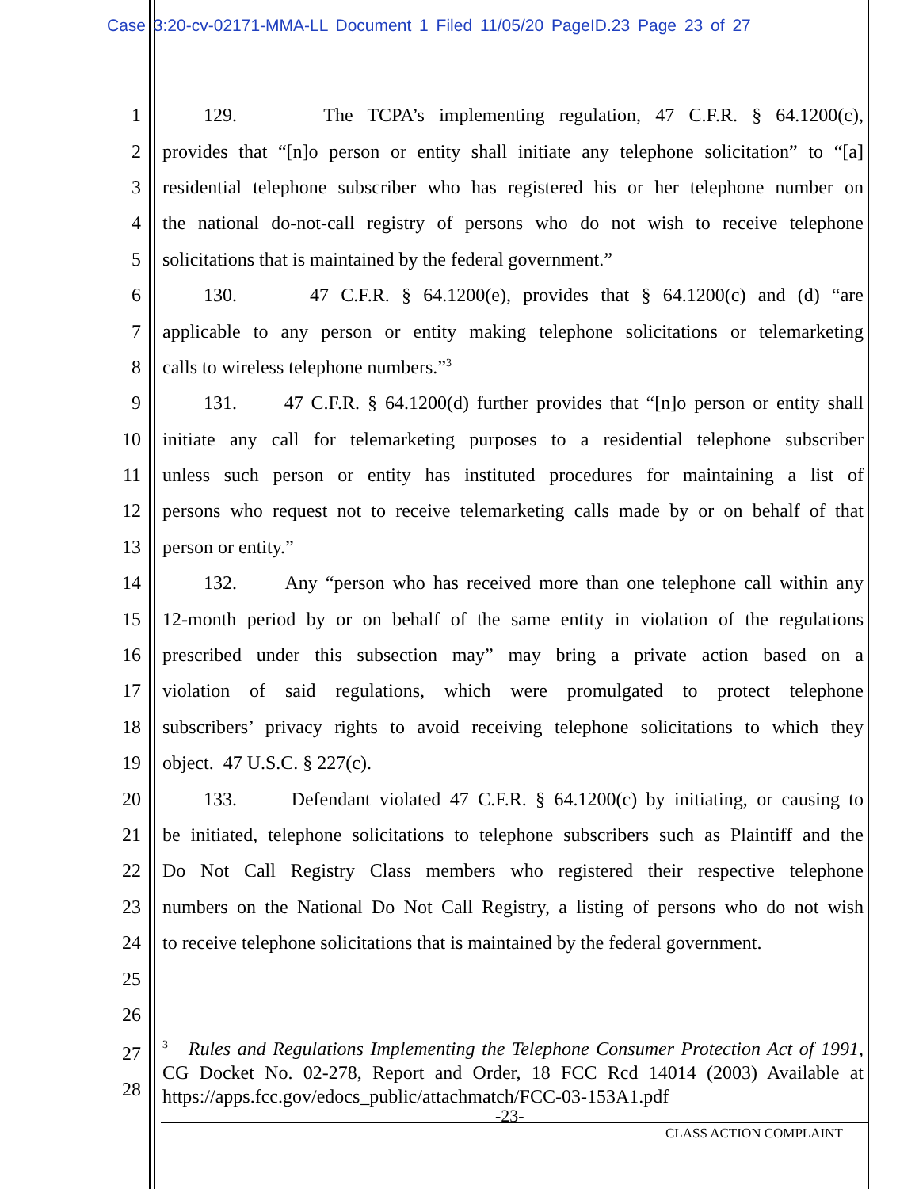Case 3:20-cv-02171-MMA-LL Document 1 Filed 11/05/20 PageID.23 Page 23 of 27
1 129. The TCPA’s implementing regulation, 47 C.F.R. § 64.1200(c),
2 provides that “[n]o person or entity shall initiate any telephone solicitation” to “[a]
3 residential telephone subscriber who has registered his or her telephone number on
4 the national do-not-call registry of persons who do not wish to receive telephone
5 solicitations that is maintained by the federal government.”
6 130. 47 C.F.R. § 64.1200(e), provides that § 64.1200(c) and (d) “are
7 applicable to any person or entity making telephone solicitations or telemarketing
8 calls to wireless telephone numbers.”<sup>3</sup>
9 131. 47 C.F.R. § 64.1200(d) further provides that “[n]o person or entity shall
10 initiate any call for telemarketing purposes to a residential telephone subscriber
11 unless such person or entity has instituted procedures for maintaining a list of
12 persons who request not to receive telemarketing calls made by or on behalf of that
13 person or entity.”
14 132. Any “person who has received more than one telephone call within any
15 12-month period by or on behalf of the same entity in violation of the regulations
16 prescribed under this subsection may” may bring a private action based on a
17 violation of said regulations, which were promulgated to protect telephone
18 subscribers’ privacy rights to avoid receiving telephone solicitations to which they
19 object. 47 U.S.C. § 227(c).
20 133. Defendant violated 47 C.F.R. § 64.1200(c) by initiating, or causing to
21 be initiated, telephone solicitations to telephone subscribers such as Plaintiff and the
22 Do Not Call Registry Class members who registered their respective telephone
23 numbers on the National Do Not Call Registry, a listing of persons who do not wish
24 to receive telephone solicitations that is maintained by the federal government.
25
26
27
28
<sup>3</sup> Rules and Regulations Implementing the Telephone Consumer Protection Act of 1991, CG Docket No. 02-278, Report and Order, 18 FCC Rcd 14014 (2003) Available at https://apps.fcc.gov/edocs_public/attachmatch/FCC-03-153A1.pdf
-23-
CLASS ACTION COMPLAINT